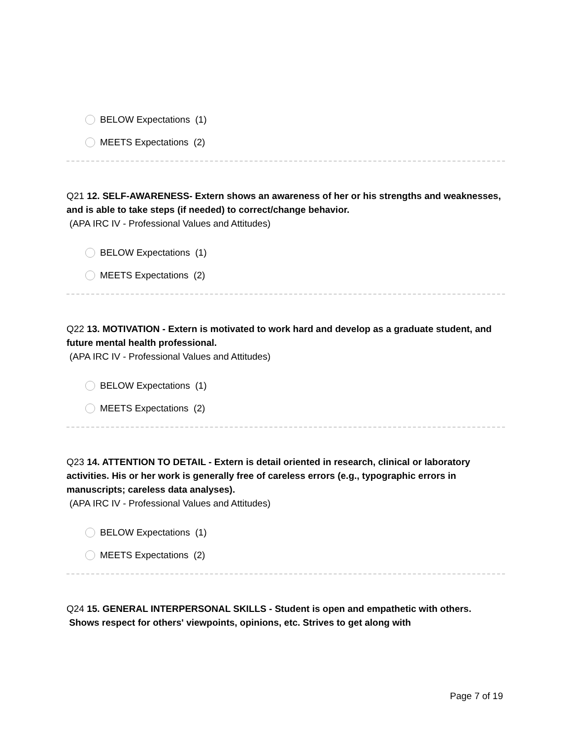BELOW Expectations (1)
MEETS Expectations (2)
Q21 12. SELF-AWARENESS- Extern shows an awareness of her or his strengths and weaknesses, and is able to take steps (if needed) to correct/change behavior.
(APA IRC IV - Professional Values and Attitudes)
BELOW Expectations (1)
MEETS Expectations (2)
Q22 13. MOTIVATION - Extern is motivated to work hard and develop as a graduate student, and future mental health professional.
(APA IRC IV - Professional Values and Attitudes)
BELOW Expectations (1)
MEETS Expectations (2)
Q23 14. ATTENTION TO DETAIL - Extern is detail oriented in research, clinical or laboratory activities. His or her work is generally free of careless errors (e.g., typographic errors in manuscripts; careless data analyses).
(APA IRC IV - Professional Values and Attitudes)
BELOW Expectations (1)
MEETS Expectations (2)
Q24 15. GENERAL INTERPERSONAL SKILLS - Student is open and empathetic with others. Shows respect for others' viewpoints, opinions, etc. Strives to get along with
Page 7 of 19